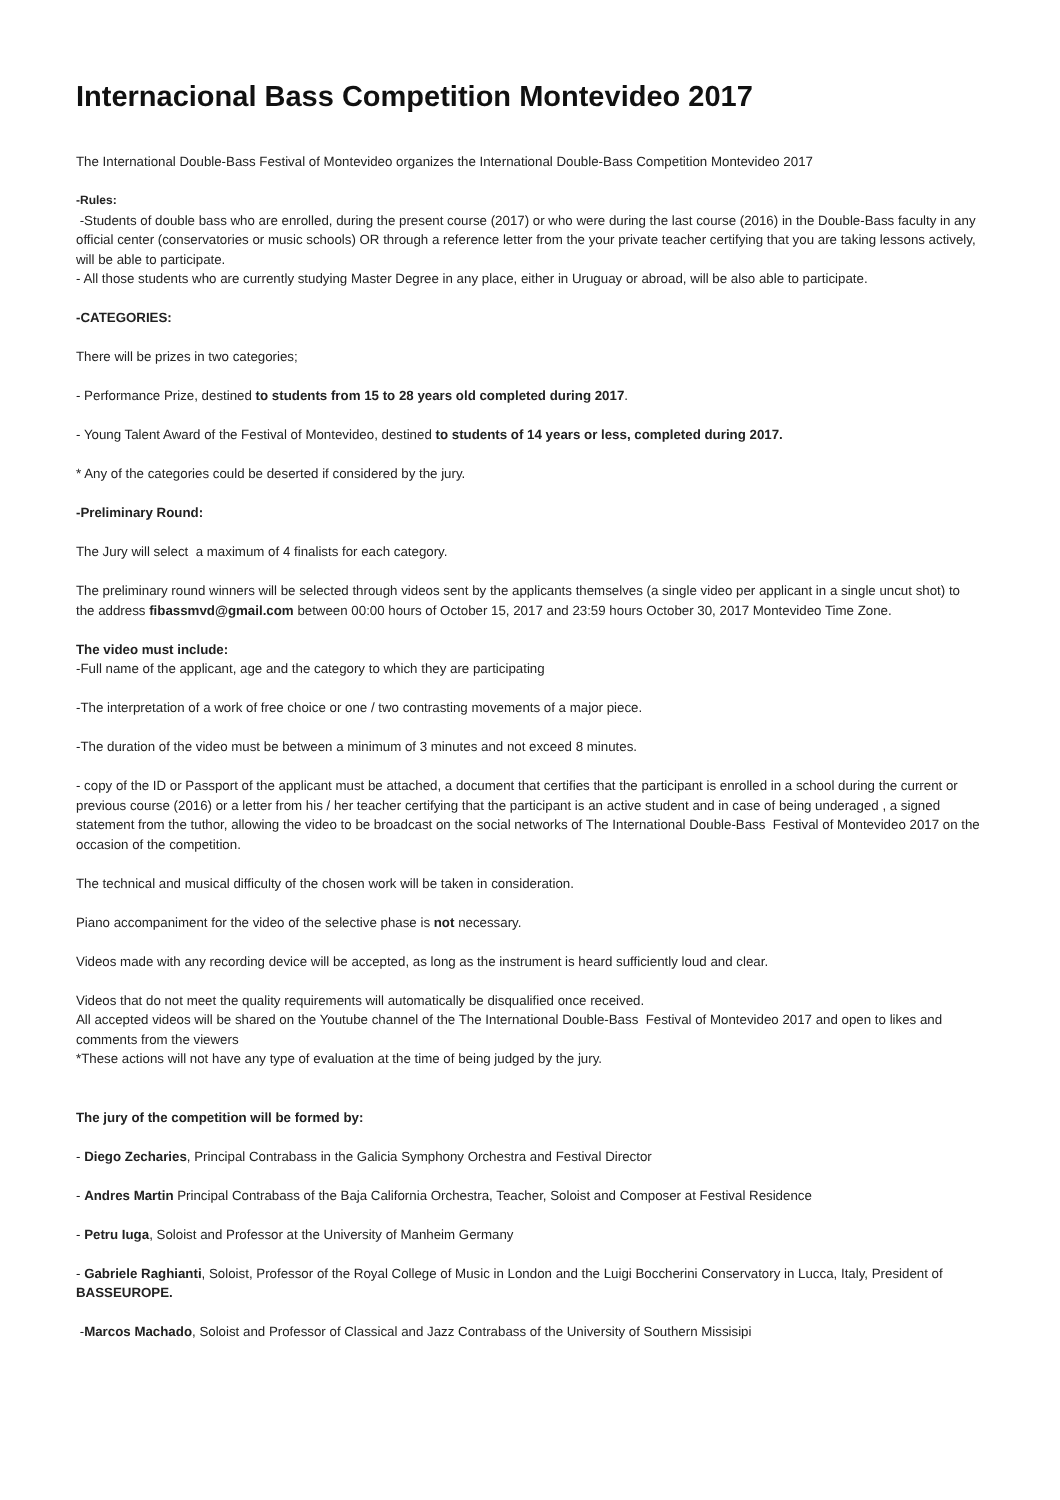Internacional Bass Competition Montevideo 2017
The International Double-Bass Festival of Montevideo organizes the International Double-Bass Competition Montevideo 2017
-Rules:
-Students of double bass who are enrolled, during the present course (2017) or who were during the last course (2016) in the Double-Bass faculty in any official center (conservatories or music schools) OR through a reference letter from the your private teacher certifying that you are taking lessons actively, will be able to participate.
- All those students who are currently studying Master Degree in any place, either in Uruguay or abroad, will be also able to participate.
-CATEGORIES:
There will be prizes in two categories;
- Performance Prize, destined to students from 15 to 28 years old completed during 2017.
- Young Talent Award of the Festival of Montevideo, destined to students of 14 years or less, completed during 2017.
* Any of the categories could be deserted if considered by the jury.
-Preliminary Round:
The Jury will select a maximum of 4 finalists for each category.
The preliminary round winners will be selected through videos sent by the applicants themselves (a single video per applicant in a single uncut shot) to the address fibassmvd@gmail.com between 00:00 hours of October 15, 2017 and 23:59 hours October 30, 2017 Montevideo Time Zone.
The video must include:
-Full name of the applicant, age and the category to which they are participating
-The interpretation of a work of free choice or one / two contrasting movements of a major piece.
-The duration of the video must be between a minimum of 3 minutes and not exceed 8 minutes.
- copy of the ID or Passport of the applicant must be attached, a document that certifies that the participant is enrolled in a school during the current or previous course (2016) or a letter from his / her teacher certifying that the participant is an active student and in case of being underaged , a signed statement from the tuthor, allowing the video to be broadcast on the social networks of The International Double-Bass Festival of Montevideo 2017 on the occasion of the competition.
The technical and musical difficulty of the chosen work will be taken in consideration.
Piano accompaniment for the video of the selective phase is not necessary.
Videos made with any recording device will be accepted, as long as the instrument is heard sufficiently loud and clear.
Videos that do not meet the quality requirements will automatically be disqualified once received.
All accepted videos will be shared on the Youtube channel of the The International Double-Bass Festival of Montevideo 2017 and open to likes and comments from the viewers
*These actions will not have any type of evaluation at the time of being judged by the jury.
The jury of the competition will be formed by:
- Diego Zecharies, Principal Contrabass in the Galicia Symphony Orchestra and Festival Director
- Andres Martin Principal Contrabass of the Baja California Orchestra, Teacher, Soloist and Composer at Festival Residence
- Petru Iuga, Soloist and Professor at the University of Manheim Germany
- Gabriele Raghianti, Soloist, Professor of the Royal College of Music in London and the Luigi Boccherini Conservatory in Lucca, Italy, President of BASSEUROPE.
-Marcos Machado, Soloist and Professor of Classical and Jazz Contrabass of the University of Southern Missisipi